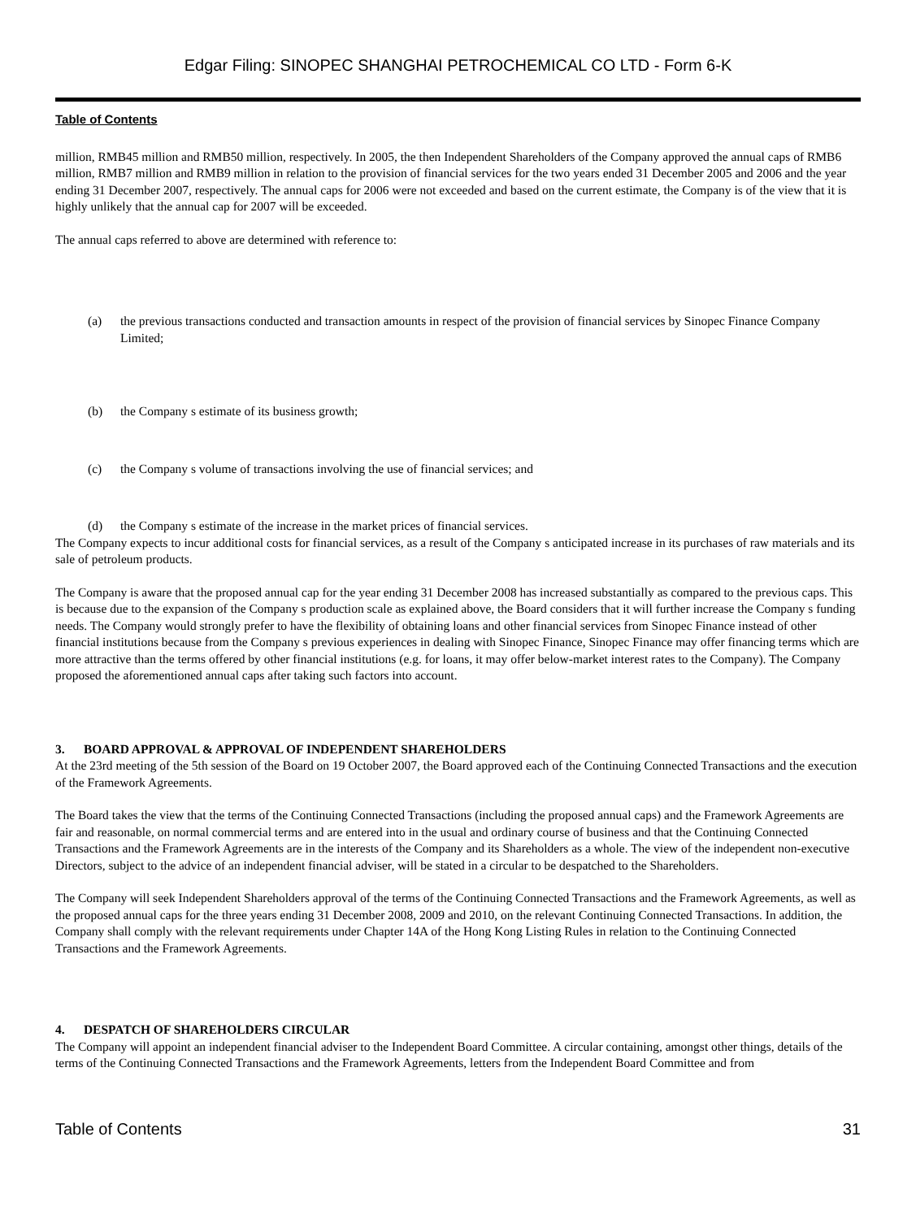Edgar Filing: SINOPEC SHANGHAI PETROCHEMICAL CO LTD - Form 6-K
Table of Contents
million, RMB45 million and RMB50 million, respectively. In 2005, the then Independent Shareholders of the Company approved the annual caps of RMB6 million, RMB7 million and RMB9 million in relation to the provision of financial services for the two years ended 31 December 2005 and 2006 and the year ending 31 December 2007, respectively. The annual caps for 2006 were not exceeded and based on the current estimate, the Company is of the view that it is highly unlikely that the annual cap for 2007 will be exceeded.
The annual caps referred to above are determined with reference to:
(a) the previous transactions conducted and transaction amounts in respect of the provision of financial services by Sinopec Finance Company Limited;
(b) the Company s estimate of its business growth;
(c) the Company s volume of transactions involving the use of financial services; and
(d) the Company s estimate of the increase in the market prices of financial services.
The Company expects to incur additional costs for financial services, as a result of the Company s anticipated increase in its purchases of raw materials and its sale of petroleum products.
The Company is aware that the proposed annual cap for the year ending 31 December 2008 has increased substantially as compared to the previous caps. This is because due to the expansion of the Company s production scale as explained above, the Board considers that it will further increase the Company s funding needs. The Company would strongly prefer to have the flexibility of obtaining loans and other financial services from Sinopec Finance instead of other financial institutions because from the Company s previous experiences in dealing with Sinopec Finance, Sinopec Finance may offer financing terms which are more attractive than the terms offered by other financial institutions (e.g. for loans, it may offer below-market interest rates to the Company). The Company proposed the aforementioned annual caps after taking such factors into account.
3. BOARD APPROVAL & APPROVAL OF INDEPENDENT SHAREHOLDERS
At the 23rd meeting of the 5th session of the Board on 19 October 2007, the Board approved each of the Continuing Connected Transactions and the execution of the Framework Agreements.
The Board takes the view that the terms of the Continuing Connected Transactions (including the proposed annual caps) and the Framework Agreements are fair and reasonable, on normal commercial terms and are entered into in the usual and ordinary course of business and that the Continuing Connected Transactions and the Framework Agreements are in the interests of the Company and its Shareholders as a whole. The view of the independent non-executive Directors, subject to the advice of an independent financial adviser, will be stated in a circular to be despatched to the Shareholders.
The Company will seek Independent Shareholders approval of the terms of the Continuing Connected Transactions and the Framework Agreements, as well as the proposed annual caps for the three years ending 31 December 2008, 2009 and 2010, on the relevant Continuing Connected Transactions. In addition, the Company shall comply with the relevant requirements under Chapter 14A of the Hong Kong Listing Rules in relation to the Continuing Connected Transactions and the Framework Agreements.
4. DESPATCH OF SHAREHOLDERS CIRCULAR
The Company will appoint an independent financial adviser to the Independent Board Committee. A circular containing, amongst other things, details of the terms of the Continuing Connected Transactions and the Framework Agreements, letters from the Independent Board Committee and from
Table of Contents 31